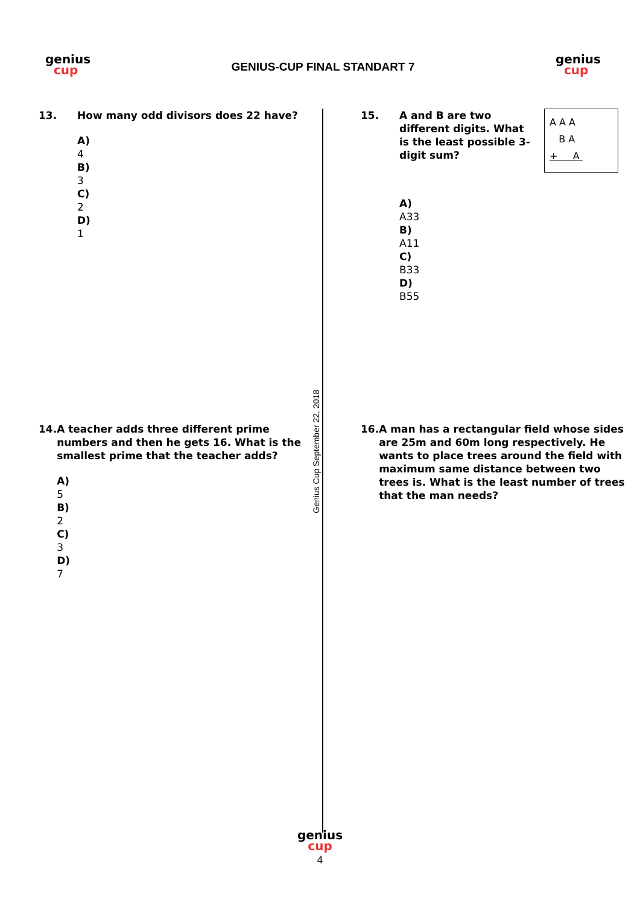genius
cup
GENIUS-CUP FINAL STANDART 7
genius
cup
13. How many odd divisors does 22 have?
A)
4
B)
3
C)
2
D)
1
14. A teacher adds three different prime numbers and then he gets 16. What is the smallest prime that the teacher adds?
A)
5
B)
2
C)
3
D)
7
Genius Cup September 22, 2018
15. A and B are two different digits. What is the least possible 3-digit sum?
A A A
B A
+ A
A)
A33
B)
A11
C)
B33
D)
B55
16. A man has a rectangular field whose sides are 25m and 60m long respectively. He wants to place trees around the field with maximum same distance between two trees is. What is the least number of trees that the man needs?
genius
cup
4